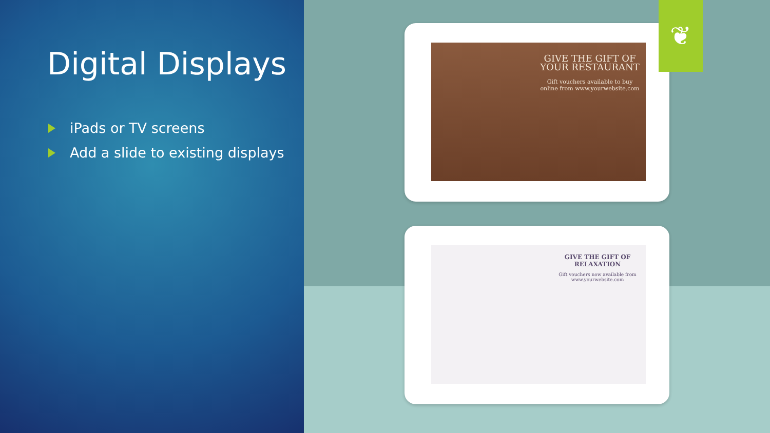Digital Displays
iPads or TV screens
Add a slide to existing displays
GIVE THE GIFT OF YOUR RESTAURANT
Gift vouchers available to buy online from www.yourwebsite.com
GIVE THE GIFT OF RELAXATION
Gift vouchers now available from www.yourwebsite.com
❦